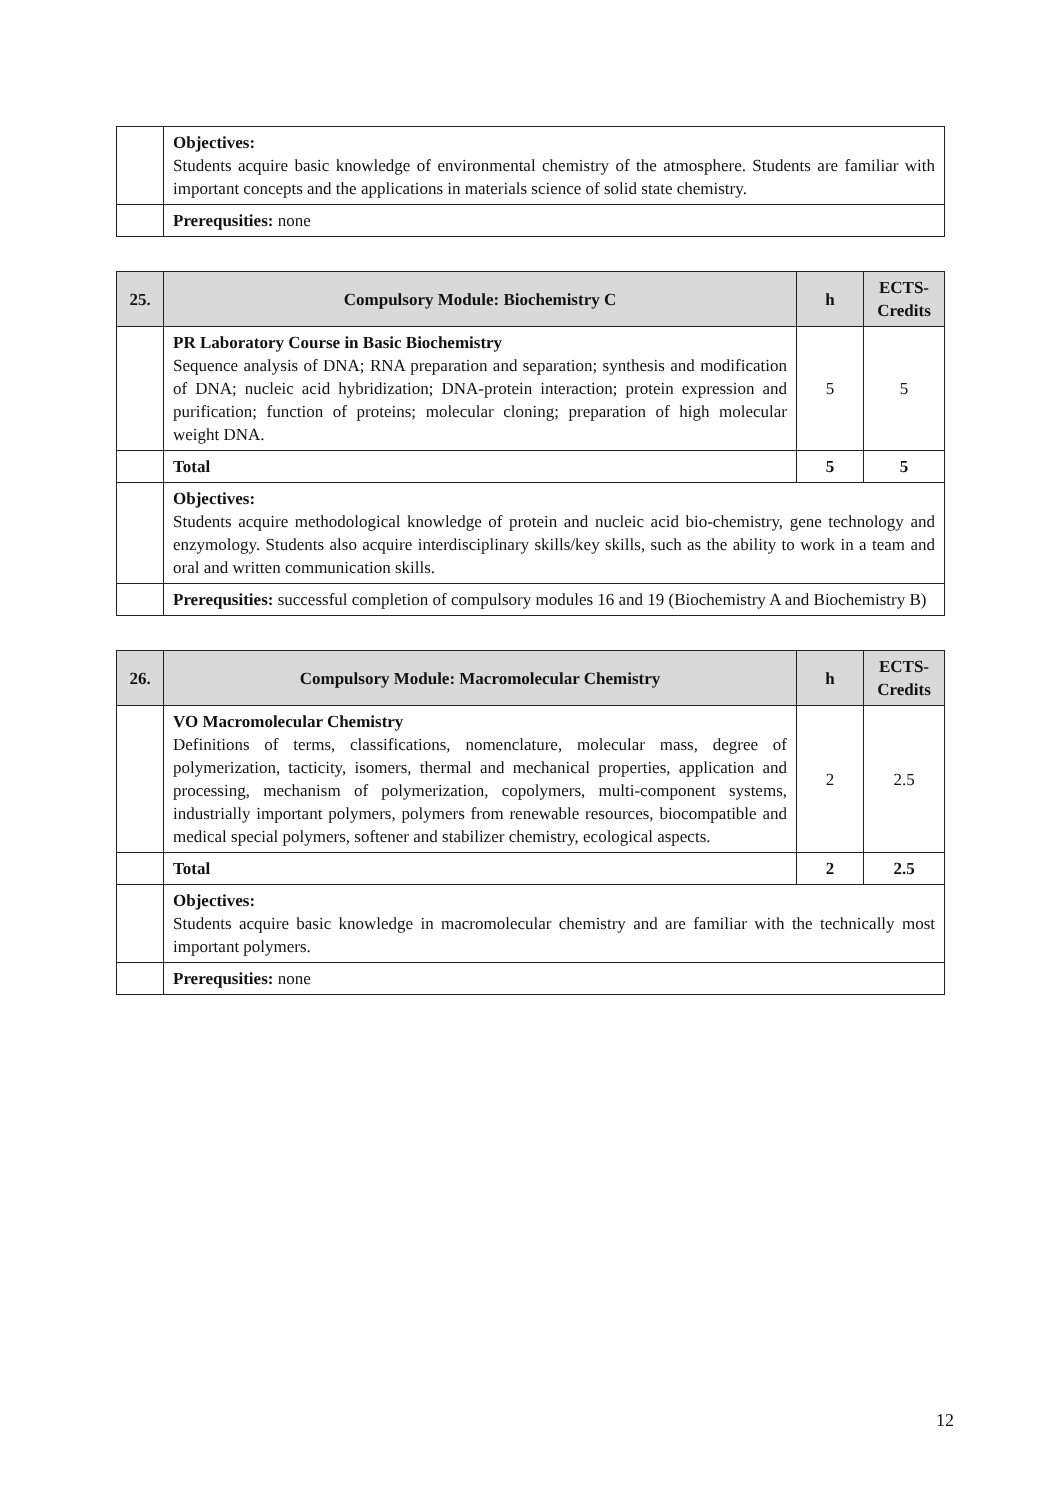| | Objectives: Students acquire basic knowledge of environmental chemistry of the atmosphere. Students are familiar with important concepts and the applications in materials science of solid state chemistry. |
| | Prerequsities: none |
| 25. | Compulsory Module: Biochemistry C | h | ECTS-Credits |
| --- | --- | --- | --- |
| | PR Laboratory Course in Basic Biochemistry Sequence analysis of DNA; RNA preparation and separation; synthesis and modification of DNA; nucleic acid hybridization; DNA-protein interaction; protein expression and purification; function of proteins; molecular cloning; preparation of high molecular weight DNA. | 5 | 5 |
| | Total | 5 | 5 |
| | Objectives: Students acquire methodological knowledge of protein and nucleic acid bio-chemistry, gene technology and enzymology. Students also acquire interdisciplinary skills/key skills, such as the ability to work in a team and oral and written communication skills. | | |
| | Prerequsities: successful completion of compulsory modules 16 and 19 (Biochemistry A and Biochemistry B) | | |
| 26. | Compulsory Module: Macromolecular Chemistry | h | ECTS-Credits |
| --- | --- | --- | --- |
| | VO Macromolecular Chemistry Definitions of terms, classifications, nomenclature, molecular mass, degree of polymerization, tacticity, isomers, thermal and mechanical properties, application and processing, mechanism of polymerization, copolymers, multi-component systems, industrially important polymers, polymers from renewable resources, biocompatible and medical special polymers, softener and stabilizer chemistry, ecological aspects. | 2 | 2.5 |
| | Total | 2 | 2.5 |
| | Objectives: Students acquire basic knowledge in macromolecular chemistry and are familiar with the technically most important polymers. | | |
| | Prerequsities: none | | |
12